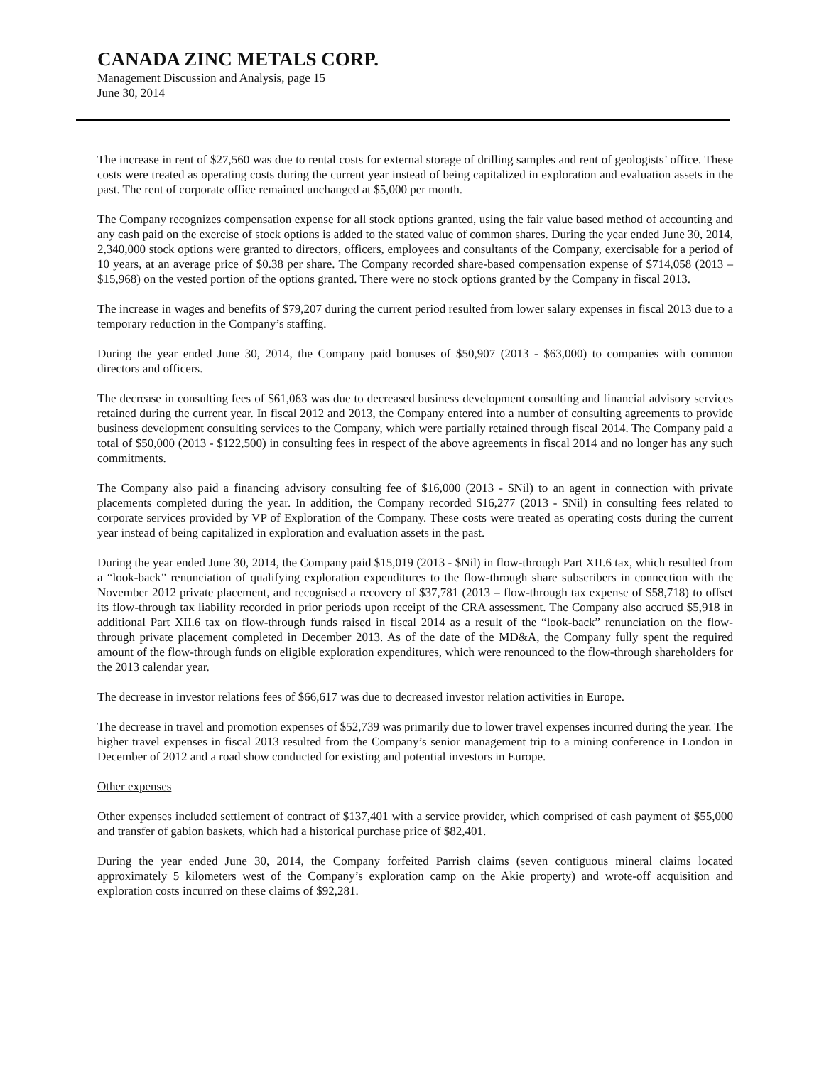CANADA ZINC METALS CORP.
Management Discussion and Analysis, page 15
June 30, 2014
The increase in rent of $27,560 was due to rental costs for external storage of drilling samples and rent of geologists’ office. These costs were treated as operating costs during the current year instead of being capitalized in exploration and evaluation assets in the past. The rent of corporate office remained unchanged at $5,000 per month.
The Company recognizes compensation expense for all stock options granted, using the fair value based method of accounting and any cash paid on the exercise of stock options is added to the stated value of common shares. During the year ended June 30, 2014, 2,340,000 stock options were granted to directors, officers, employees and consultants of the Company, exercisable for a period of 10 years, at an average price of $0.38 per share. The Company recorded share-based compensation expense of $714,058 (2013 –$15,968) on the vested portion of the options granted. There were no stock options granted by the Company in fiscal 2013.
The increase in wages and benefits of $79,207 during the current period resulted from lower salary expenses in fiscal 2013 due to a temporary reduction in the Company’s staffing.
During the year ended June 30, 2014, the Company paid bonuses of $50,907 (2013 - $63,000) to companies with common directors and officers.
The decrease in consulting fees of $61,063 was due to decreased business development consulting and financial advisory services retained during the current year. In fiscal 2012 and 2013, the Company entered into a number of consulting agreements to provide business development consulting services to the Company, which were partially retained through fiscal 2014. The Company paid a total of $50,000 (2013 - $122,500) in consulting fees in respect of the above agreements in fiscal 2014 and no longer has any such commitments.
The Company also paid a financing advisory consulting fee of $16,000 (2013 - $Nil) to an agent in connection with private placements completed during the year. In addition, the Company recorded $16,277 (2013 - $Nil) in consulting fees related to corporate services provided by VP of Exploration of the Company. These costs were treated as operating costs during the current year instead of being capitalized in exploration and evaluation assets in the past.
During the year ended June 30, 2014, the Company paid $15,019 (2013 - $Nil) in flow-through Part XII.6 tax, which resulted from a “look-back” renunciation of qualifying exploration expenditures to the flow-through share subscribers in connection with the November 2012 private placement, and recognised a recovery of $37,781 (2013 – flow-through tax expense of $58,718) to offset its flow-through tax liability recorded in prior periods upon receipt of the CRA assessment. The Company also accrued $5,918 in additional Part XII.6 tax on flow-through funds raised in fiscal 2014 as a result of the “look-back” renunciation on the flow-through private placement completed in December 2013. As of the date of the MD&A, the Company fully spent the required amount of the flow-through funds on eligible exploration expenditures, which were renounced to the flow-through shareholders for the 2013 calendar year.
The decrease in investor relations fees of $66,617 was due to decreased investor relation activities in Europe.
The decrease in travel and promotion expenses of $52,739 was primarily due to lower travel expenses incurred during the year. The higher travel expenses in fiscal 2013 resulted from the Company’s senior management trip to a mining conference in London in December of 2012 and a road show conducted for existing and potential investors in Europe.
Other expenses
Other expenses included settlement of contract of $137,401 with a service provider, which comprised of cash payment of $55,000 and transfer of gabion baskets, which had a historical purchase price of $82,401.
During the year ended June 30, 2014, the Company forfeited Parrish claims (seven contiguous mineral claims located approximately 5 kilometers west of the Company’s exploration camp on the Akie property) and wrote-off acquisition and exploration costs incurred on these claims of $92,281.